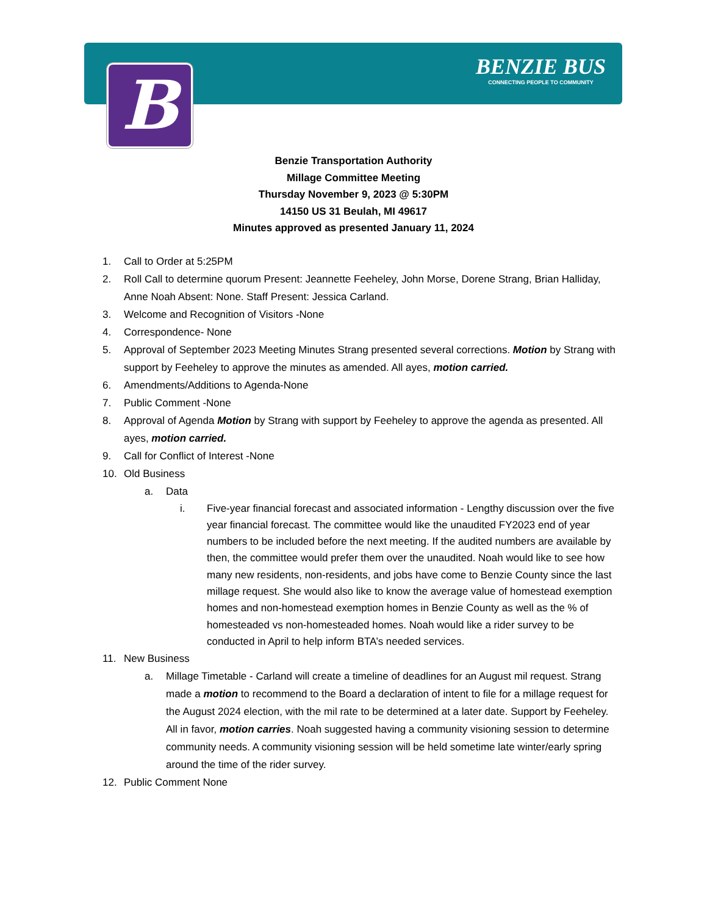B
BENZIE BUS
CONNECTING PEOPLE TO COMMUNITY
Benzie Transportation Authority
Millage Committee Meeting
Thursday November 9, 2023 @ 5:30PM
14150 US 31 Beulah, MI 49617
Minutes approved as presented January 11, 2024
1. Call to Order at 5:25PM
2. Roll Call to determine quorum Present: Jeannette Feeheley, John Morse, Dorene Strang, Brian Halliday, Anne Noah Absent: None. Staff Present: Jessica Carland.
3. Welcome and Recognition of Visitors -None
4. Correspondence- None
5. Approval of September 2023 Meeting Minutes Strang presented several corrections. Motion by Strang with support by Feeheley to approve the minutes as amended. All ayes, motion carried.
6. Amendments/Additions to Agenda-None
7. Public Comment -None
8. Approval of Agenda Motion by Strang with support by Feeheley to approve the agenda as presented. All ayes, motion carried.
9. Call for Conflict of Interest -None
10. Old Business
a. Data
i. Five-year financial forecast and associated information - Lengthy discussion over the five year financial forecast. The committee would like the unaudited FY2023 end of year numbers to be included before the next meeting. If the audited numbers are available by then, the committee would prefer them over the unaudited. Noah would like to see how many new residents, non-residents, and jobs have come to Benzie County since the last millage request. She would also like to know the average value of homestead exemption homes and non-homestead exemption homes in Benzie County as well as the % of homesteaded vs non-homesteaded homes. Noah would like a rider survey to be conducted in April to help inform BTA’s needed services.
11. New Business
a. Millage Timetable - Carland will create a timeline of deadlines for an August mil request. Strang made a motion to recommend to the Board a declaration of intent to file for a millage request for the August 2024 election, with the mil rate to be determined at a later date. Support by Feeheley. All in favor, motion carries. Noah suggested having a community visioning session to determine community needs. A community visioning session will be held sometime late winter/early spring around the time of the rider survey.
12. Public Comment None